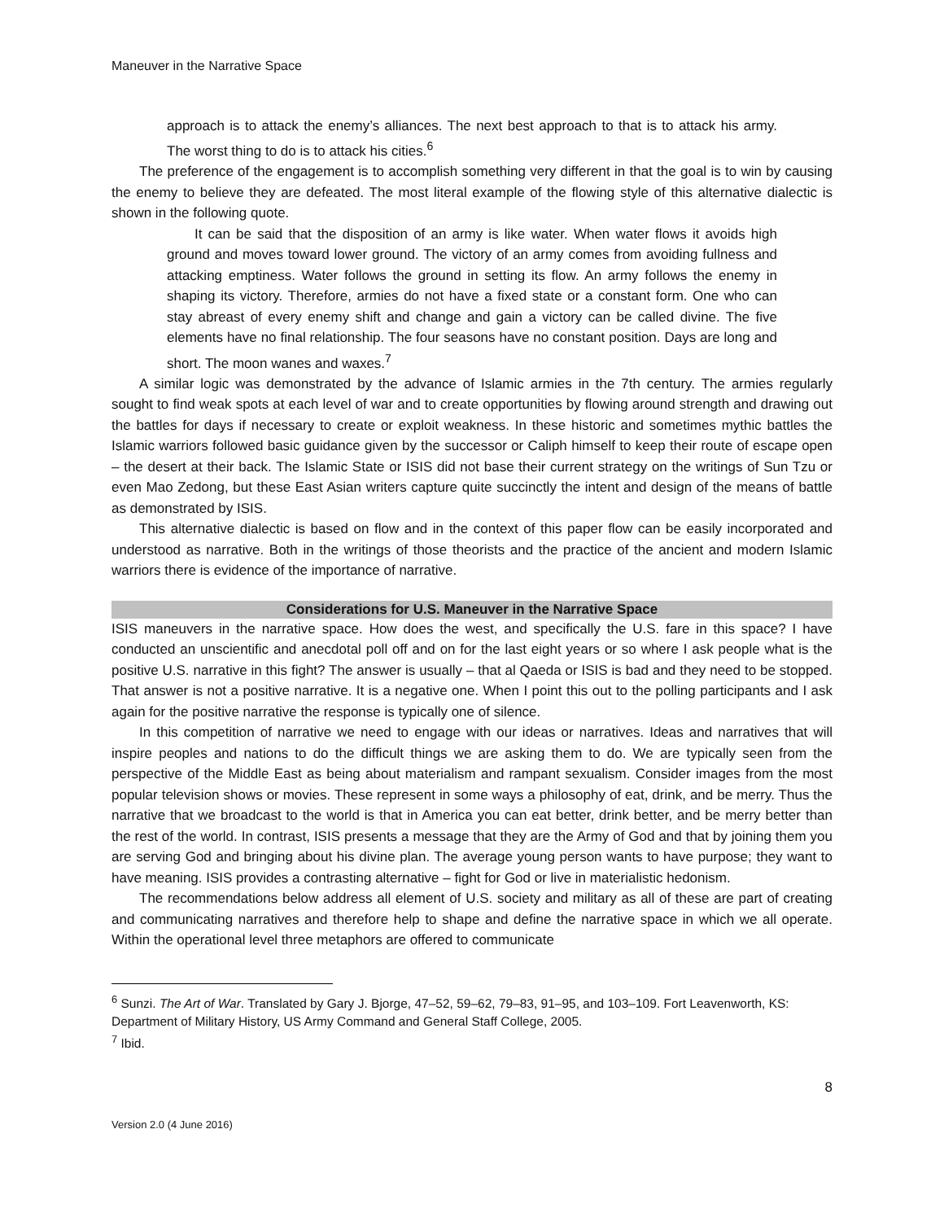Maneuver in the Narrative Space
approach is to attack the enemy’s alliances. The next best approach to that is to attack his army. The worst thing to do is to attack his cities.<sup>6</sup>
The preference of the engagement is to accomplish something very different in that the goal is to win by causing the enemy to believe they are defeated. The most literal example of the flowing style of this alternative dialectic is shown in the following quote.
It can be said that the disposition of an army is like water. When water flows it avoids high ground and moves toward lower ground. The victory of an army comes from avoiding fullness and attacking emptiness. Water follows the ground in setting its flow. An army follows the enemy in shaping its victory. Therefore, armies do not have a fixed state or a constant form. One who can stay abreast of every enemy shift and change and gain a victory can be called divine. The five elements have no final relationship. The four seasons have no constant position. Days are long and short. The moon wanes and waxes.<sup>7</sup>
A similar logic was demonstrated by the advance of Islamic armies in the 7th century. The armies regularly sought to find weak spots at each level of war and to create opportunities by flowing around strength and drawing out the battles for days if necessary to create or exploit weakness. In these historic and sometimes mythic battles the Islamic warriors followed basic guidance given by the successor or Caliph himself to keep their route of escape open – the desert at their back. The Islamic State or ISIS did not base their current strategy on the writings of Sun Tzu or even Mao Zedong, but these East Asian writers capture quite succinctly the intent and design of the means of battle as demonstrated by ISIS.
This alternative dialectic is based on flow and in the context of this paper flow can be easily incorporated and understood as narrative. Both in the writings of those theorists and the practice of the ancient and modern Islamic warriors there is evidence of the importance of narrative.
Considerations for U.S. Maneuver in the Narrative Space
ISIS maneuvers in the narrative space. How does the west, and specifically the U.S. fare in this space? I have conducted an unscientific and anecdotal poll off and on for the last eight years or so where I ask people what is the positive U.S. narrative in this fight? The answer is usually – that al Qaeda or ISIS is bad and they need to be stopped. That answer is not a positive narrative. It is a negative one. When I point this out to the polling participants and I ask again for the positive narrative the response is typically one of silence.
In this competition of narrative we need to engage with our ideas or narratives. Ideas and narratives that will inspire peoples and nations to do the difficult things we are asking them to do. We are typically seen from the perspective of the Middle East as being about materialism and rampant sexualism. Consider images from the most popular television shows or movies. These represent in some ways a philosophy of eat, drink, and be merry. Thus the narrative that we broadcast to the world is that in America you can eat better, drink better, and be merry better than the rest of the world. In contrast, ISIS presents a message that they are the Army of God and that by joining them you are serving God and bringing about his divine plan. The average young person wants to have purpose; they want to have meaning. ISIS provides a contrasting alternative – fight for God or live in materialistic hedonism.
The recommendations below address all element of U.S. society and military as all of these are part of creating and communicating narratives and therefore help to shape and define the narrative space in which we all operate. Within the operational level three metaphors are offered to communicate
<sup>6</sup> Sunzi. The Art of War. Translated by Gary J. Bjorge, 47–52, 59–62, 79–83, 91–95, and 103–109. Fort Leavenworth, KS: Department of Military History, US Army Command and General Staff College, 2005.
<sup>7</sup> Ibid.
8
Version 2.0 (4 June 2016)